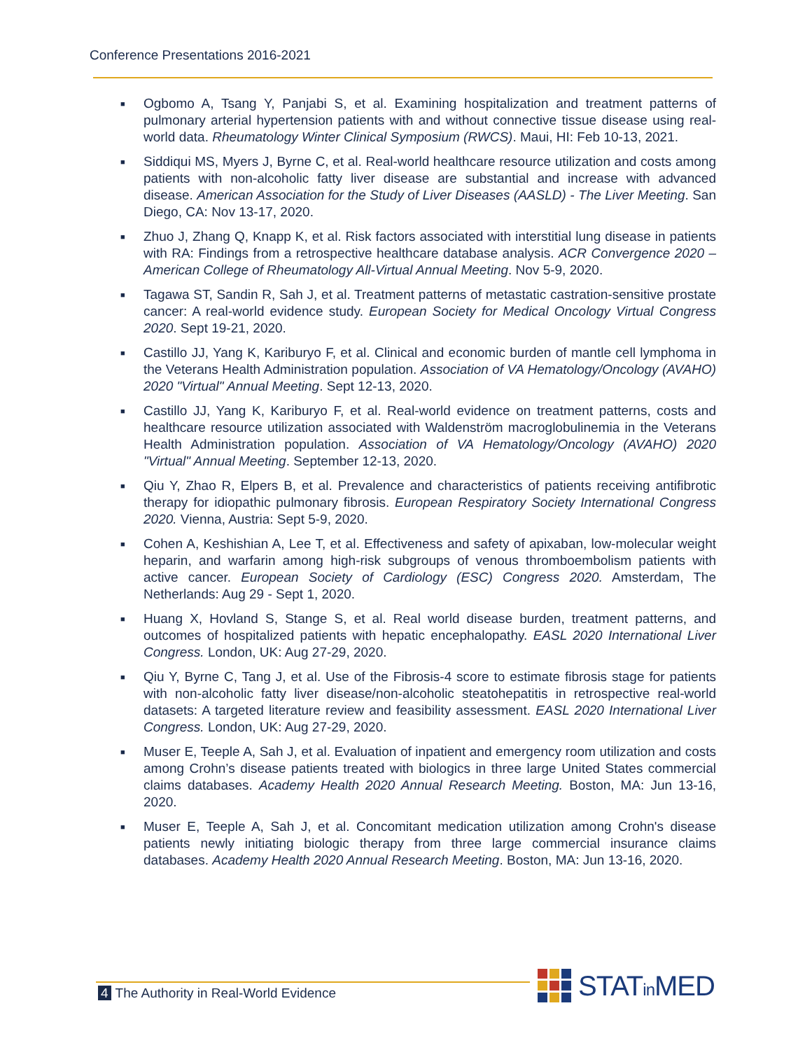Conference Presentations 2016-2021
■ Ogbomo A, Tsang Y, Panjabi S, et al. Examining hospitalization and treatment patterns of pulmonary arterial hypertension patients with and without connective tissue disease using real-world data. Rheumatology Winter Clinical Symposium (RWCS). Maui, HI: Feb 10-13, 2021.
■ Siddiqui MS, Myers J, Byrne C, et al. Real-world healthcare resource utilization and costs among patients with non-alcoholic fatty liver disease are substantial and increase with advanced disease. American Association for the Study of Liver Diseases (AASLD) - The Liver Meeting. San Diego, CA: Nov 13-17, 2020.
■ Zhuo J, Zhang Q, Knapp K, et al. Risk factors associated with interstitial lung disease in patients with RA: Findings from a retrospective healthcare database analysis. ACR Convergence 2020 – American College of Rheumatology All-Virtual Annual Meeting. Nov 5-9, 2020.
■ Tagawa ST, Sandin R, Sah J, et al. Treatment patterns of metastatic castration-sensitive prostate cancer: A real-world evidence study. European Society for Medical Oncology Virtual Congress 2020. Sept 19-21, 2020.
■ Castillo JJ, Yang K, Kariburyo F, et al. Clinical and economic burden of mantle cell lymphoma in the Veterans Health Administration population. Association of VA Hematology/Oncology (AVAHO) 2020 "Virtual" Annual Meeting. Sept 12-13, 2020.
■ Castillo JJ, Yang K, Kariburyo F, et al. Real-world evidence on treatment patterns, costs and healthcare resource utilization associated with Waldenström macroglobulinemia in the Veterans Health Administration population. Association of VA Hematology/Oncology (AVAHO) 2020 "Virtual" Annual Meeting. September 12-13, 2020.
■ Qiu Y, Zhao R, Elpers B, et al. Prevalence and characteristics of patients receiving antifibrotic therapy for idiopathic pulmonary fibrosis. European Respiratory Society International Congress 2020. Vienna, Austria: Sept 5-9, 2020.
■ Cohen A, Keshishian A, Lee T, et al. Effectiveness and safety of apixaban, low-molecular weight heparin, and warfarin among high-risk subgroups of venous thromboembolism patients with active cancer. European Society of Cardiology (ESC) Congress 2020. Amsterdam, The Netherlands: Aug 29 - Sept 1, 2020.
■ Huang X, Hovland S, Stange S, et al. Real world disease burden, treatment patterns, and outcomes of hospitalized patients with hepatic encephalopathy. EASL 2020 International Liver Congress. London, UK: Aug 27-29, 2020.
■ Qiu Y, Byrne C, Tang J, et al. Use of the Fibrosis-4 score to estimate fibrosis stage for patients with non-alcoholic fatty liver disease/non-alcoholic steatohepatitis in retrospective real-world datasets: A targeted literature review and feasibility assessment. EASL 2020 International Liver Congress. London, UK: Aug 27-29, 2020.
■ Muser E, Teeple A, Sah J, et al. Evaluation of inpatient and emergency room utilization and costs among Crohn’s disease patients treated with biologics in three large United States commercial claims databases. Academy Health 2020 Annual Research Meeting. Boston, MA: Jun 13-16, 2020.
■ Muser E, Teeple A, Sah J, et al. Concomitant medication utilization among Crohn's disease patients newly initiating biologic therapy from three large commercial insurance claims databases. Academy Health 2020 Annual Research Meeting. Boston, MA: Jun 13-16, 2020.
4 The Authority in Real-World Evidence
STATin MED